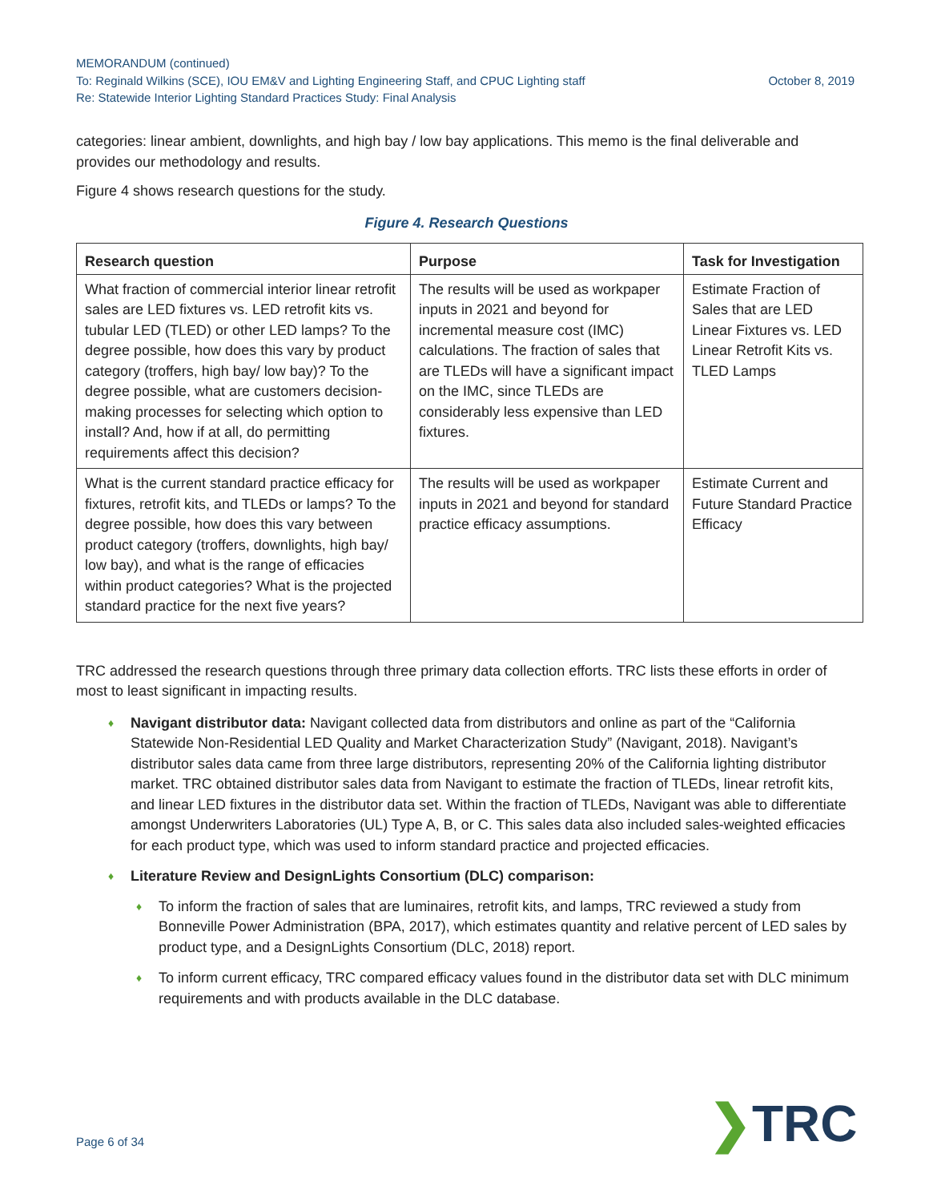MEMORANDUM (continued)
To: Reginald Wilkins (SCE), IOU EM&V and Lighting Engineering Staff, and CPUC Lighting staff October 8, 2019
Re: Statewide Interior Lighting Standard Practices Study: Final Analysis
categories: linear ambient, downlights, and high bay / low bay applications. This memo is the final deliverable and provides our methodology and results.
Figure 4 shows research questions for the study.
Figure 4. Research Questions
| Research question | Purpose | Task for Investigation |
| --- | --- | --- |
| What fraction of commercial interior linear retrofit sales are LED fixtures vs. LED retrofit kits vs. tubular LED (TLED) or other LED lamps? To the degree possible, how does this vary by product category (troffers, high bay/ low bay)? To the degree possible, what are customers decision-making processes for selecting which option to install? And, how if at all, do permitting requirements affect this decision? | The results will be used as workpaper inputs in 2021 and beyond for incremental measure cost (IMC) calculations. The fraction of sales that are TLEDs will have a significant impact on the IMC, since TLEDs are considerably less expensive than LED fixtures. | Estimate Fraction of Sales that are LED Linear Fixtures vs. LED Linear Retrofit Kits vs. TLED Lamps |
| What is the current standard practice efficacy for fixtures, retrofit kits, and TLEDs or lamps? To the degree possible, how does this vary between product category (troffers, downlights, high bay/ low bay), and what is the range of efficacies within product categories? What is the projected standard practice for the next five years? | The results will be used as workpaper inputs in 2021 and beyond for standard practice efficacy assumptions. | Estimate Current and Future Standard Practice Efficacy |
TRC addressed the research questions through three primary data collection efforts. TRC lists these efforts in order of most to least significant in impacting results.
♦ Navigant distributor data: Navigant collected data from distributors and online as part of the “California Statewide Non-Residential LED Quality and Market Characterization Study” (Navigant, 2018). Navigant’s distributor sales data came from three large distributors, representing 20% of the California lighting distributor market. TRC obtained distributor sales data from Navigant to estimate the fraction of TLEDs, linear retrofit kits, and linear LED fixtures in the distributor data set. Within the fraction of TLEDs, Navigant was able to differentiate amongst Underwriters Laboratories (UL) Type A, B, or C. This sales data also included sales-weighted efficacies for each product type, which was used to inform standard practice and projected efficacies.
♦ Literature Review and DesignLights Consortium (DLC) comparison:
♦ To inform the fraction of sales that are luminaires, retrofit kits, and lamps, TRC reviewed a study from Bonneville Power Administration (BPA, 2017), which estimates quantity and relative percent of LED sales by product type, and a DesignLights Consortium (DLC, 2018) report.
♦ To inform current efficacy, TRC compared efficacy values found in the distributor data set with DLC minimum requirements and with products available in the DLC database.
Page 6 of 34 ❯TRC